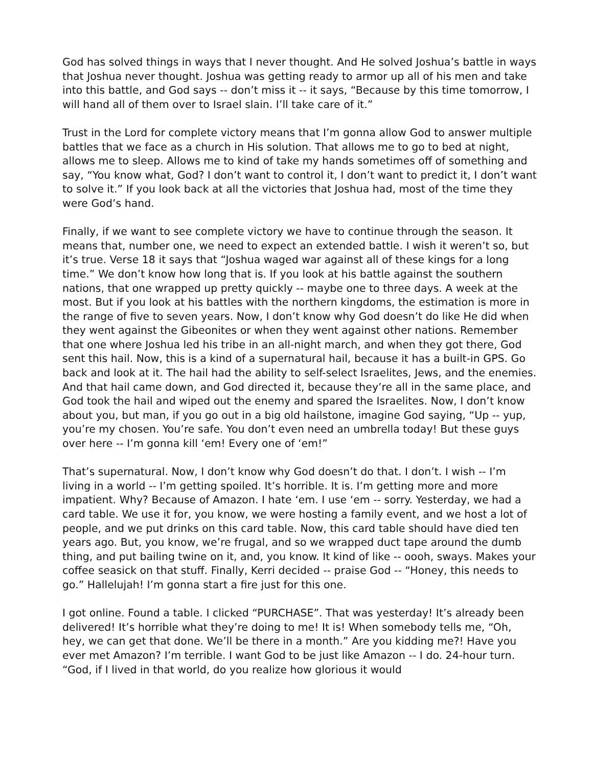God has solved things in ways that I never thought. And He solved Joshua’s battle in ways that Joshua never thought. Joshua was getting ready to armor up all of his men and take into this battle, and God says -- don’t miss it -- it says, “Because by this time tomorrow, I will hand all of them over to Israel slain. I’ll take care of it.”
Trust in the Lord for complete victory means that I’m gonna allow God to answer multiple battles that we face as a church in His solution. That allows me to go to bed at night, allows me to sleep. Allows me to kind of take my hands sometimes off of something and say, “You know what, God? I don’t want to control it, I don’t want to predict it, I don’t want to solve it.” If you look back at all the victories that Joshua had, most of the time they were God’s hand.
Finally, if we want to see complete victory we have to continue through the season. It means that, number one, we need to expect an extended battle. I wish it weren’t so, but it’s true. Verse 18 it says that “Joshua waged war against all of these kings for a long time.” We don’t know how long that is. If you look at his battle against the southern nations, that one wrapped up pretty quickly -- maybe one to three days. A week at the most. But if you look at his battles with the northern kingdoms, the estimation is more in the range of five to seven years. Now, I don’t know why God doesn’t do like He did when they went against the Gibeonites or when they went against other nations. Remember that one where Joshua led his tribe in an all-night march, and when they got there, God sent this hail. Now, this is a kind of a supernatural hail, because it has a built-in GPS. Go back and look at it. The hail had the ability to self-select Israelites, Jews, and the enemies. And that hail came down, and God directed it, because they’re all in the same place, and God took the hail and wiped out the enemy and spared the Israelites. Now, I don’t know about you, but man, if you go out in a big old hailstone, imagine God saying, “Up -- yup, you’re my chosen. You’re safe. You don’t even need an umbrella today! But these guys over here -- I’m gonna kill ‘em! Every one of ‘em!”
That’s supernatural. Now, I don’t know why God doesn’t do that. I don’t. I wish -- I’m living in a world -- I’m getting spoiled. It’s horrible. It is. I’m getting more and more impatient. Why? Because of Amazon. I hate ‘em. I use ‘em -- sorry. Yesterday, we had a card table. We use it for, you know, we were hosting a family event, and we host a lot of people, and we put drinks on this card table. Now, this card table should have died ten years ago. But, you know, we’re frugal, and so we wrapped duct tape around the dumb thing, and put bailing twine on it, and, you know. It kind of like -- oooh, sways. Makes your coffee seasick on that stuff. Finally, Kerri decided -- praise God -- “Honey, this needs to go.” Hallelujah! I’m gonna start a fire just for this one.
I got online. Found a table. I clicked “PURCHASE”. That was yesterday! It’s already been delivered! It’s horrible what they’re doing to me! It is! When somebody tells me, “Oh, hey, we can get that done. We’ll be there in a month.” Are you kidding me?! Have you ever met Amazon? I’m terrible. I want God to be just like Amazon -- I do. 24-hour turn. “God, if I lived in that world, do you realize how glorious it would